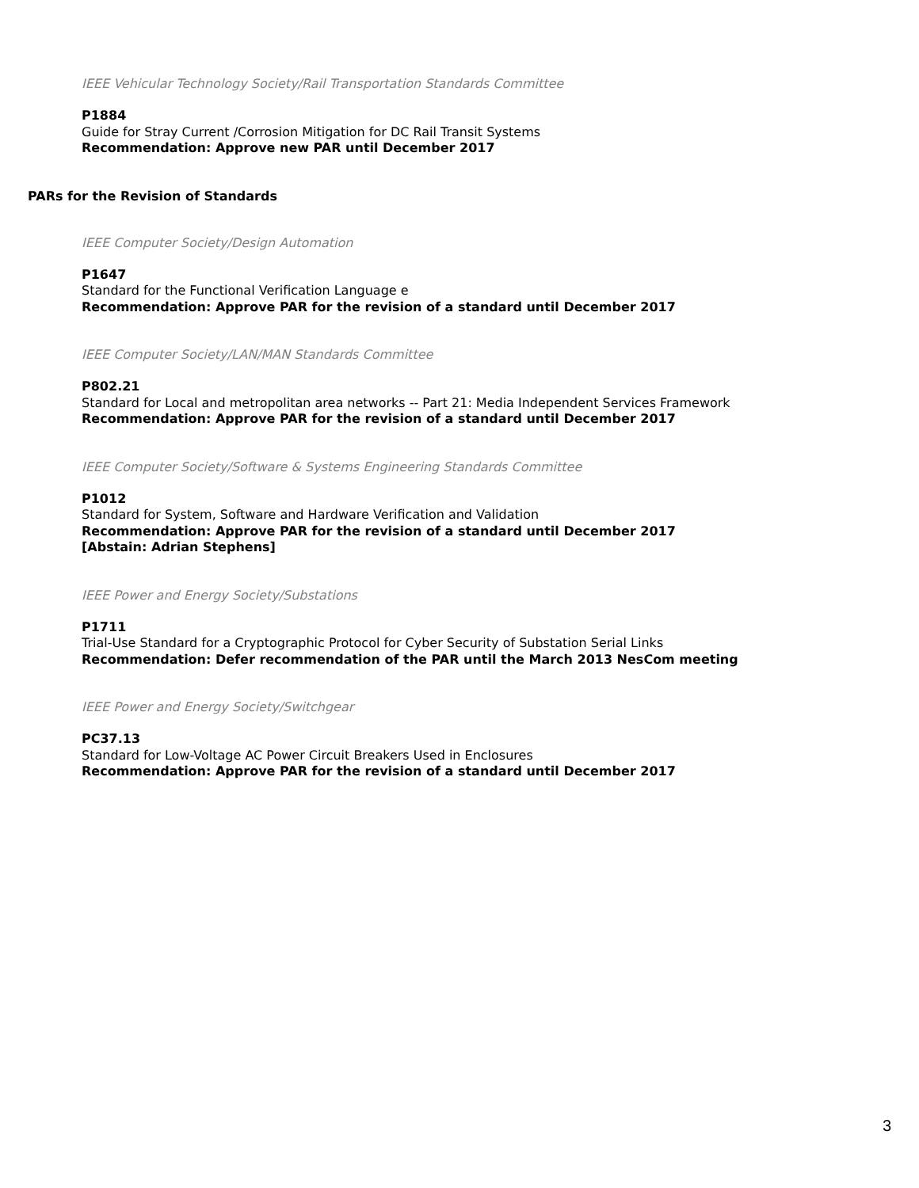IEEE Vehicular Technology Society/Rail Transportation Standards Committee
P1884
Guide for Stray Current /Corrosion Mitigation for DC Rail Transit Systems
Recommendation: Approve new PAR until December 2017
PARs for the Revision of Standards
IEEE Computer Society/Design Automation
P1647
Standard for the Functional Verification Language e
Recommendation: Approve PAR for the revision of a standard until December 2017
IEEE Computer Society/LAN/MAN Standards Committee
P802.21
Standard for Local and metropolitan area networks -- Part 21: Media Independent Services Framework
Recommendation: Approve PAR for the revision of a standard until December 2017
IEEE Computer Society/Software & Systems Engineering Standards Committee
P1012
Standard for System, Software and Hardware Verification and Validation
Recommendation: Approve PAR for the revision of a standard until December 2017
[Abstain: Adrian Stephens]
IEEE Power and Energy Society/Substations
P1711
Trial-Use Standard for a Cryptographic Protocol for Cyber Security of Substation Serial Links
Recommendation: Defer recommendation of the PAR until the March 2013 NesCom meeting
IEEE Power and Energy Society/Switchgear
PC37.13
Standard for Low-Voltage AC Power Circuit Breakers Used in Enclosures
Recommendation: Approve PAR for the revision of a standard until December 2017
3